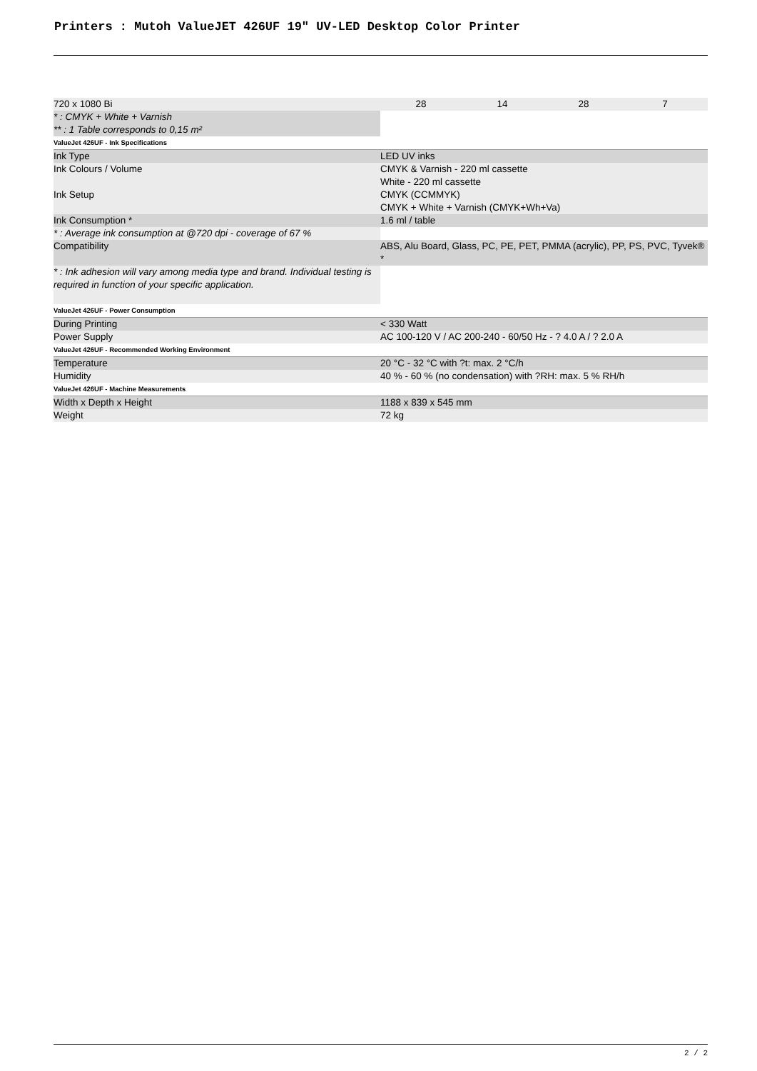Printers : Mutoh ValueJET 426UF 19" UV-LED Desktop Color Printer
| 720 x 1080 Bi | 28 14 28 7 |
| * : CMYK + White + Varnish ** : 1 Table corresponds to 0,15 m² | |
| ValueJet 426UF - Ink Specifications | |
| Ink Type | LED UV inks |
| Ink Colours / Volume | CMYK & Varnish - 220 ml cassette White - 220 ml cassette |
| Ink Setup | CMYK (CCMMYK) CMYK + White + Varnish (CMYK+Wh+Va) |
| Ink Consumption * | 1.6 ml / table |
| * : Average ink consumption at @720 dpi - coverage of 67 % | |
| Compatibility | ABS, Alu Board, Glass, PC, PE, PET, PMMA (acrylic), PP, PS, PVC, Tyvek® * |
| * : Ink adhesion will vary among media type and brand. Individual testing is required in function of your specific application. | |
| ValueJet 426UF - Power Consumption | |
| During Printing | < 330 Watt |
| Power Supply | AC 100-120 V / AC 200-240 - 60/50 Hz - ? 4.0 A / ? 2.0 A |
| ValueJet 426UF - Recommended Working Environment | |
| Temperature | 20 °C - 32 °C with ?t: max. 2 °C/h |
| Humidity | 40 % - 60 % (no condensation) with ?RH: max. 5 % RH/h |
| ValueJet 426UF - Machine Measurements | |
| Width x Depth x Height | 1188 x 839 x 545 mm |
| Weight | 72 kg |
2 / 2